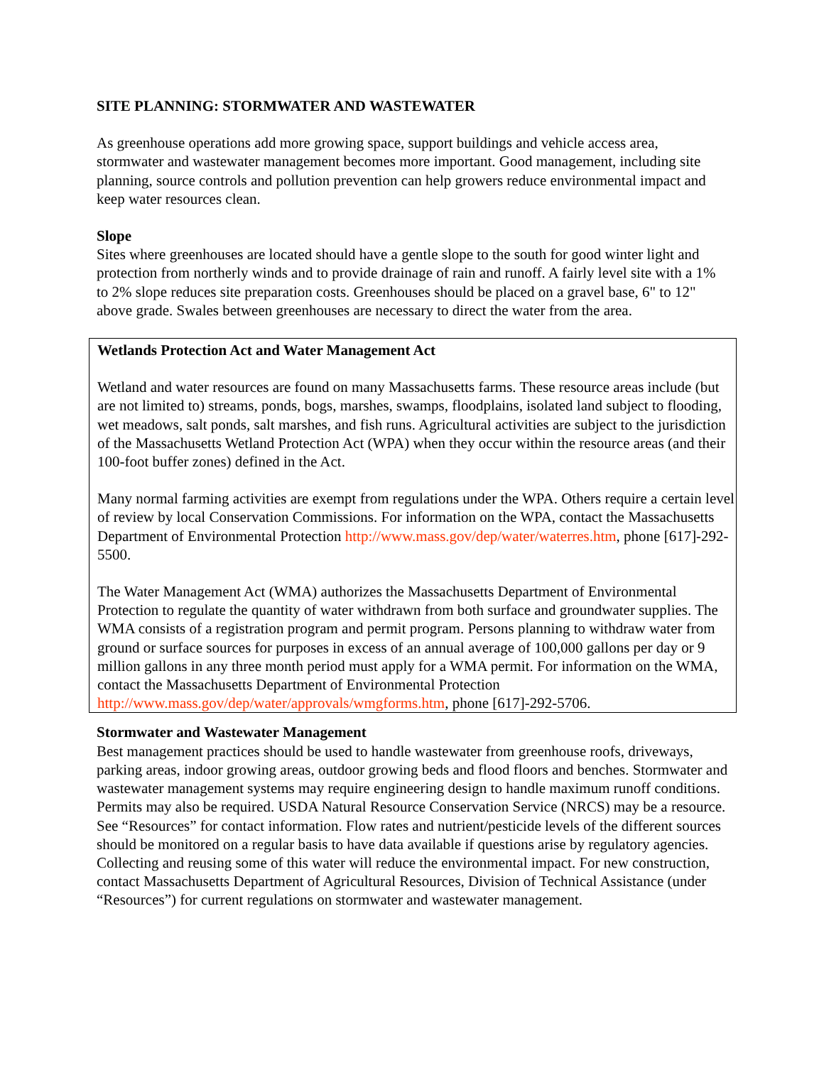SITE PLANNING: STORMWATER AND WASTEWATER
As greenhouse operations add more growing space, support buildings and vehicle access area, stormwater and wastewater management becomes more important. Good management, including site planning, source controls and pollution prevention can help growers reduce environmental impact and keep water resources clean.
Slope
Sites where greenhouses are located should have a gentle slope to the south for good winter light and protection from northerly winds and to provide drainage of rain and runoff. A fairly level site with a 1% to 2% slope reduces site preparation costs. Greenhouses should be placed on a gravel base, 6" to 12" above grade. Swales between greenhouses are necessary to direct the water from the area.
Wetlands Protection Act and Water Management Act
Wetland and water resources are found on many Massachusetts farms. These resource areas include (but are not limited to) streams, ponds, bogs, marshes, swamps, floodplains, isolated land subject to flooding, wet meadows, salt ponds, salt marshes, and fish runs. Agricultural activities are subject to the jurisdiction of the Massachusetts Wetland Protection Act (WPA) when they occur within the resource areas (and their 100-foot buffer zones) defined in the Act.
Many normal farming activities are exempt from regulations under the WPA. Others require a certain level of review by local Conservation Commissions. For information on the WPA, contact the Massachusetts Department of Environmental Protection http://www.mass.gov/dep/water/waterres.htm, phone [617]-292-5500.
The Water Management Act (WMA) authorizes the Massachusetts Department of Environmental Protection to regulate the quantity of water withdrawn from both surface and groundwater supplies. The WMA consists of a registration program and permit program. Persons planning to withdraw water from ground or surface sources for purposes in excess of an annual average of 100,000 gallons per day or 9 million gallons in any three month period must apply for a WMA permit. For information on the WMA, contact the Massachusetts Department of Environmental Protection http://www.mass.gov/dep/water/approvals/wmgforms.htm, phone [617]-292-5706.
Stormwater and Wastewater Management
Best management practices should be used to handle wastewater from greenhouse roofs, driveways, parking areas, indoor growing areas, outdoor growing beds and flood floors and benches. Stormwater and wastewater management systems may require engineering design to handle maximum runoff conditions. Permits may also be required. USDA Natural Resource Conservation Service (NRCS) may be a resource. See “Resources” for contact information. Flow rates and nutrient/pesticide levels of the different sources should be monitored on a regular basis to have data available if questions arise by regulatory agencies. Collecting and reusing some of this water will reduce the environmental impact. For new construction, contact Massachusetts Department of Agricultural Resources, Division of Technical Assistance (under “Resources”) for current regulations on stormwater and wastewater management.